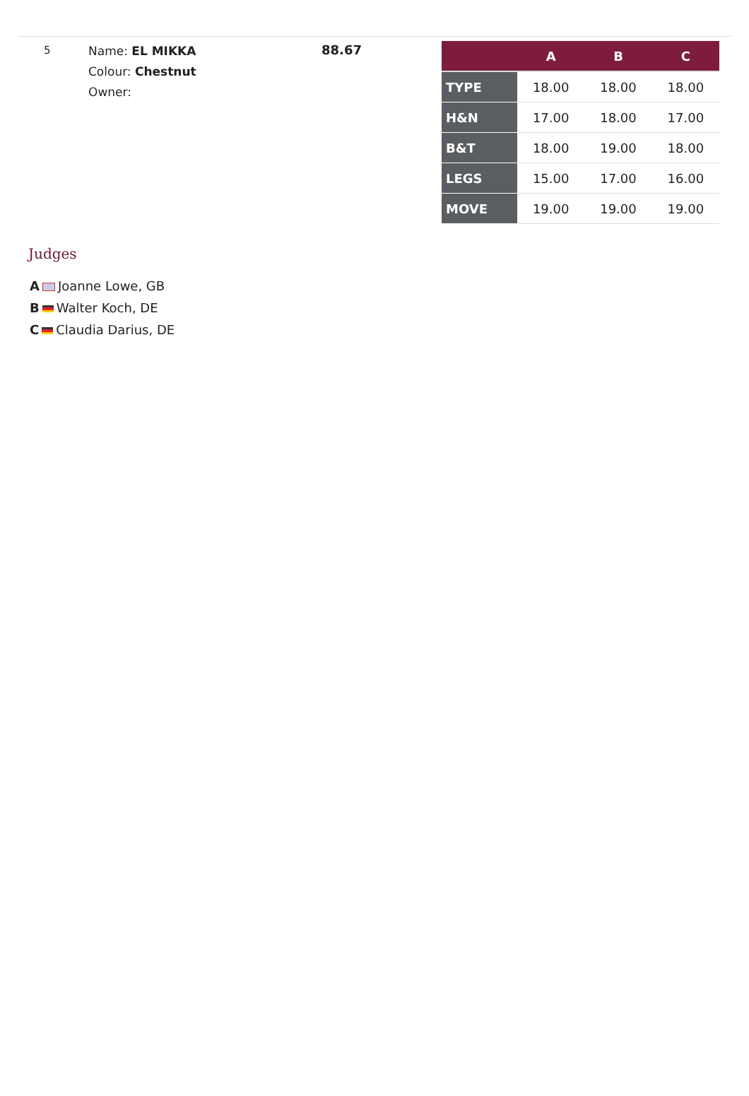5
Name: EL MIKKA
Colour: Chestnut
Owner:
88.67
| | A | B | C |
| --- | --- | --- | --- |
| TYPE | 18.00 | 18.00 | 18.00 |
| H&N | 17.00 | 18.00 | 17.00 |
| B&T | 18.00 | 19.00 | 18.00 |
| LEGS | 15.00 | 17.00 | 16.00 |
| MOVE | 19.00 | 19.00 | 19.00 |
Judges
A Joanne Lowe, GB
B Walter Koch, DE
C Claudia Darius, DE